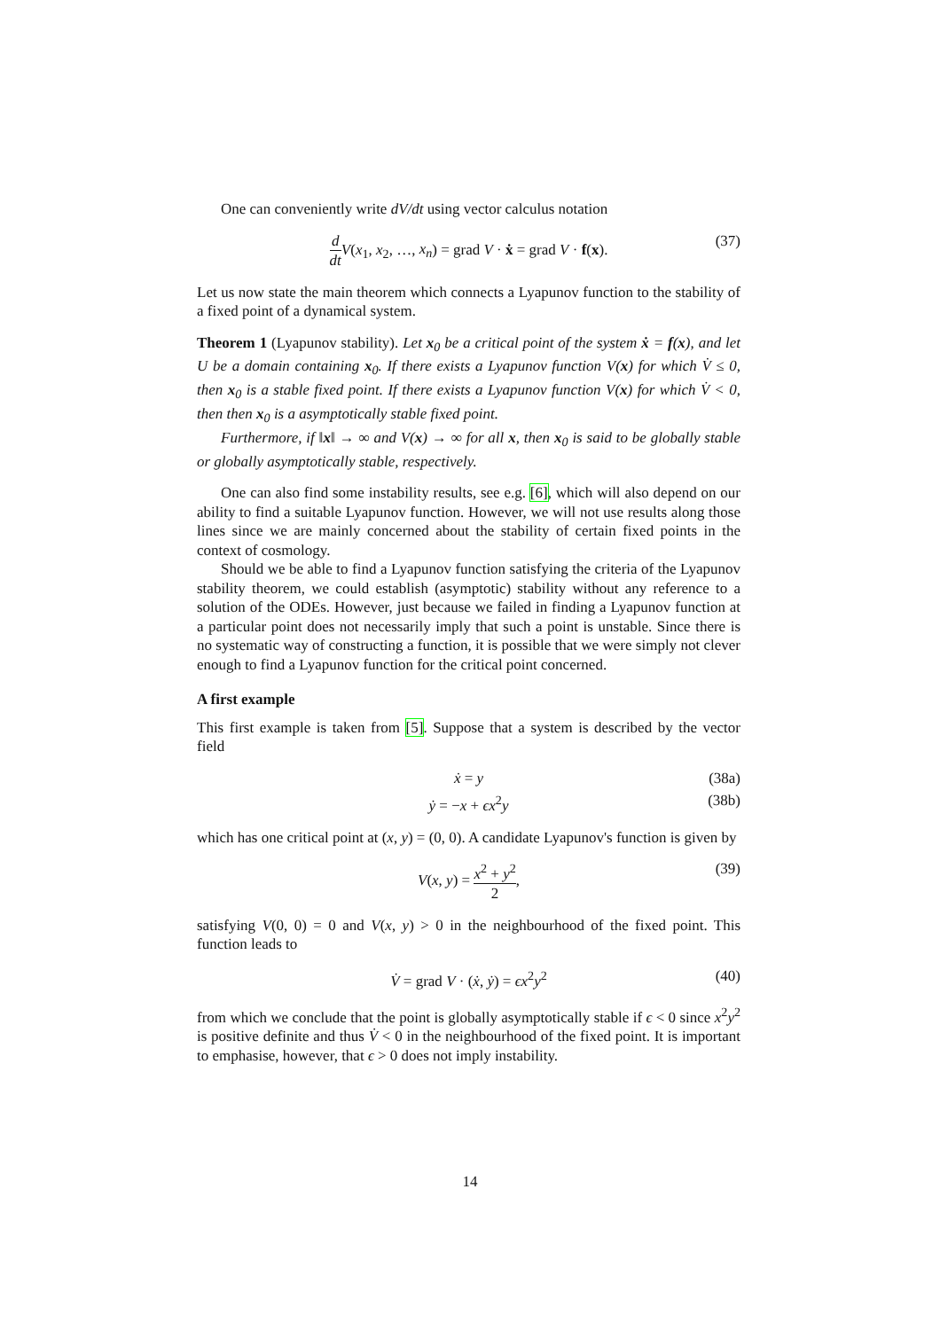One can conveniently write dV/dt using vector calculus notation
d dt V(x<sub>1</sub>, x<sub>2</sub>, …, x<sub>n</sub>) = grad V · ẋ = grad V · f(x). (37)
Let us now state the main theorem which connects a Lyapunov function to the stability of a fixed point of a dynamical system.
Theorem 1 (Lyapunov stability). Let x<sub>0</sub> be a critical point of the system ẋ = f(x), and let U be a domain containing x<sub>0</sub>. If there exists a Lyapunov function V(x) for which V̇ ≤ 0, then x<sub>0</sub> is a stable fixed point. If there exists a Lyapunov function V(x) for which V̇ < 0, then then x<sub>0</sub> is a asymptotically stable fixed point.
Furthermore, if ‖x‖ → ∞ and V(x) → ∞ for all x, then x<sub>0</sub> is said to be globally stable or globally asymptotically stable, respectively.
One can also find some instability results, see e.g. [6], which will also depend on our ability to find a suitable Lyapunov function. However, we will not use results along those lines since we are mainly concerned about the stability of certain fixed points in the context of cosmology.
Should we be able to find a Lyapunov function satisfying the criteria of the Lyapunov stability theorem, we could establish (asymptotic) stability without any reference to a solution of the ODEs. However, just because we failed in finding a Lyapunov function at a particular point does not necessarily imply that such a point is unstable. Since there is no systematic way of constructing a function, it is possible that we were simply not clever enough to find a Lyapunov function for the critical point concerned.
A first example
This first example is taken from [5]. Suppose that a system is described by the vector field
ẋ = y (38a)
ẏ = −x + ϵx<sup>2</sup>y (38b)
which has one critical point at (x, y) = (0, 0). A candidate Lyapunov's function is given by
V(x, y) = x<sup>2</sup> + y<sup>2</sup> 2, (39)
satisfying V(0, 0) = 0 and V(x, y) > 0 in the neighbourhood of the fixed point. This function leads to
V̇ = grad V · (ẋ, ẏ) = ϵx<sup>2</sup>y<sup>2</sup> (40)
from which we conclude that the point is globally asymptotically stable if ϵ < 0 since x<sup>2</sup>y<sup>2</sup> is positive definite and thus V̇ < 0 in the neighbourhood of the fixed point. It is important to emphasise, however, that ϵ > 0 does not imply instability.
14